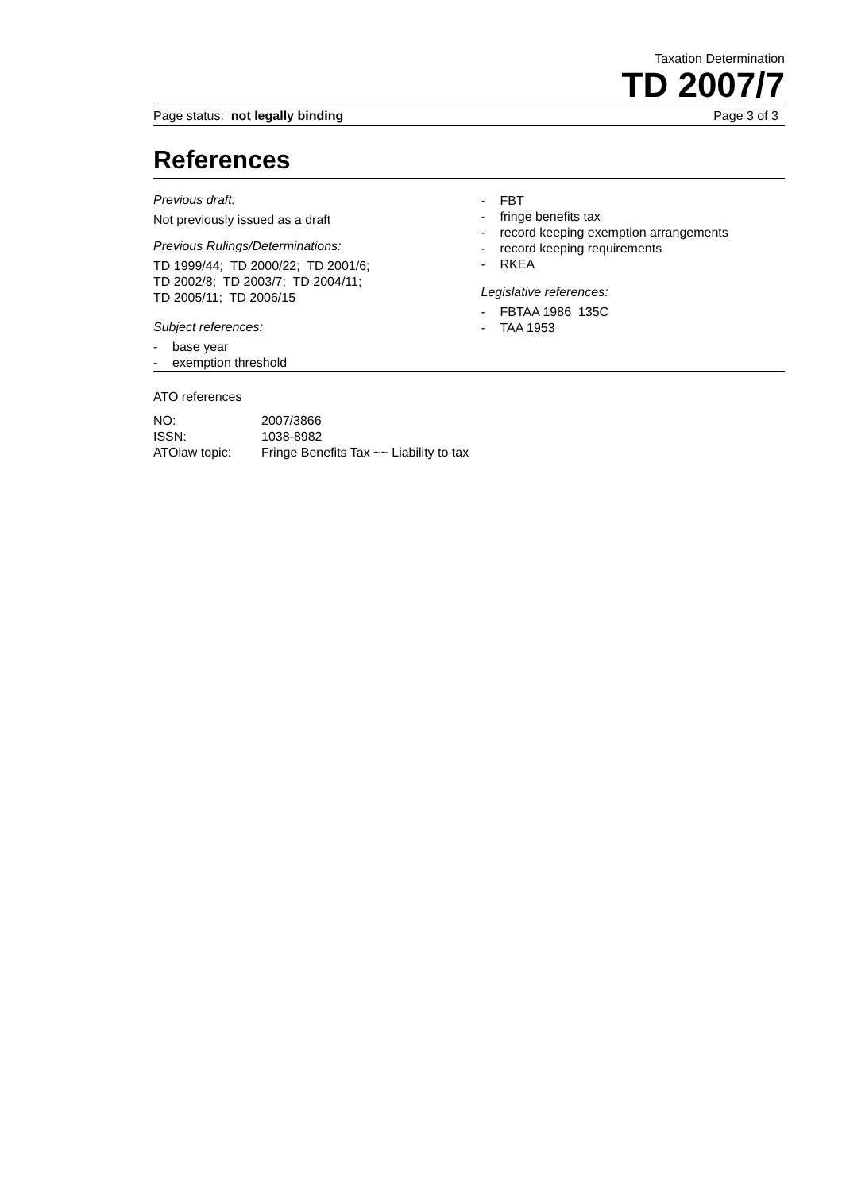Taxation Determination
TD 2007/7
Page status: not legally binding Page 3 of 3
References
Previous draft:
Not previously issued as a draft
Previous Rulings/Determinations:
TD 1999/44; TD 2000/22; TD 2001/6;
TD 2002/8; TD 2003/7; TD 2004/11;
TD 2005/11; TD 2006/15
Subject references:
- base year
- exemption threshold
- FBT
- fringe benefits tax
- record keeping exemption arrangements
- record keeping requirements
- RKEA
Legislative references:
- FBTAA 1986 135C
- TAA 1953
ATO references
| NO: | 2007/3866 |
| ISSN: | 1038-8982 |
| ATOlaw topic: | Fringe Benefits Tax ~~ Liability to tax |